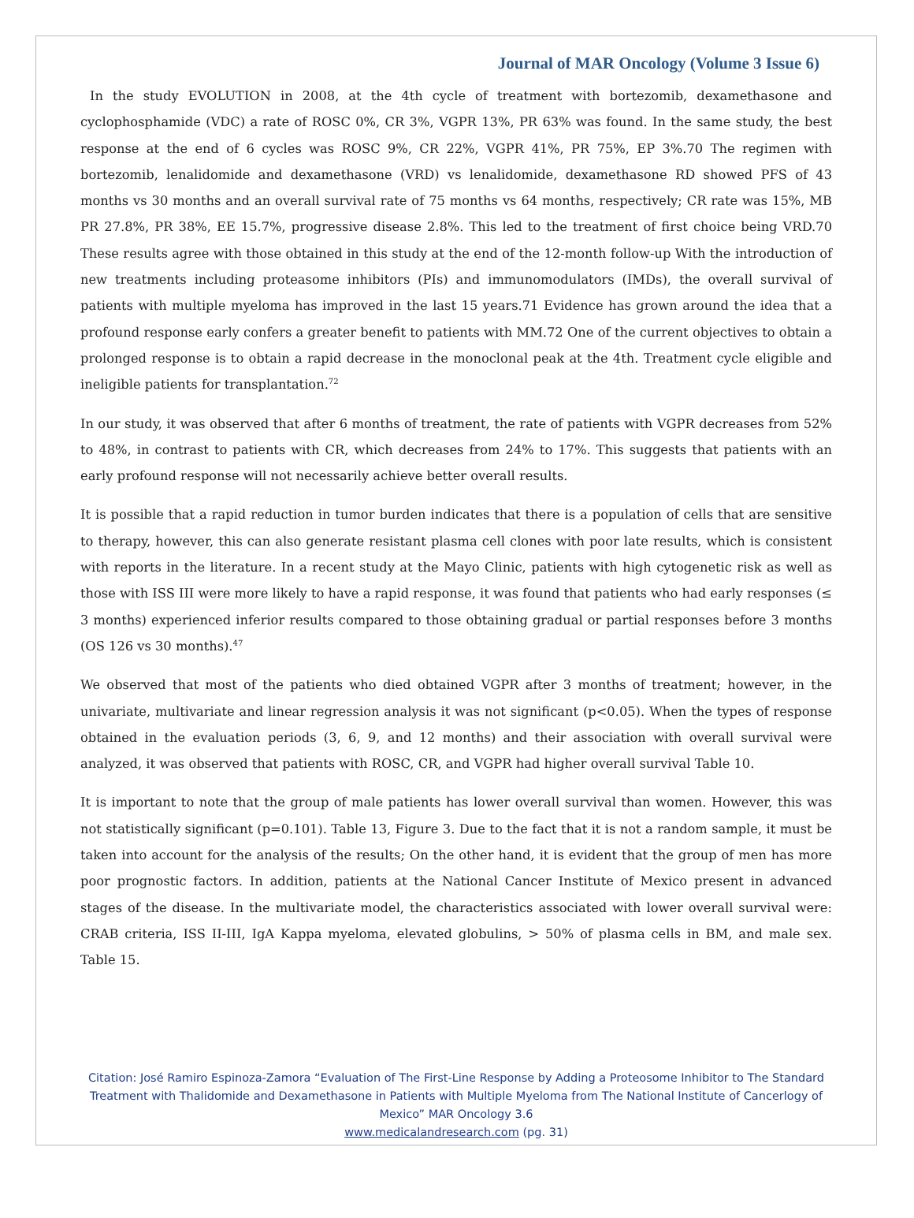Journal of MAR Oncology (Volume 3 Issue 6)
In the study EVOLUTION in 2008, at the 4th cycle of treatment with bortezomib, dexamethasone and cyclophosphamide (VDC) a rate of ROSC 0%, CR 3%, VGPR 13%, PR 63% was found. In the same study, the best response at the end of 6 cycles was ROSC 9%, CR 22%, VGPR 41%, PR 75%, EP 3%.70 The regimen with bortezomib, lenalidomide and dexamethasone (VRD) vs lenalidomide, dexamethasone RD showed PFS of 43 months vs 30 months and an overall survival rate of 75 months vs 64 months, respectively; CR rate was 15%, MB PR 27.8%, PR 38%, EE 15.7%, progressive disease 2.8%. This led to the treatment of first choice being VRD.70 These results agree with those obtained in this study at the end of the 12-month follow-up With the introduction of new treatments including proteasome inhibitors (PIs) and immunomodulators (IMDs), the overall survival of patients with multiple myeloma has improved in the last 15 years.71 Evidence has grown around the idea that a profound response early confers a greater benefit to patients with MM.72 One of the current objectives to obtain a prolonged response is to obtain a rapid decrease in the monoclonal peak at the 4th. Treatment cycle eligible and ineligible patients for transplantation.<sup>72</sup>
In our study, it was observed that after 6 months of treatment, the rate of patients with VGPR decreases from 52% to 48%, in contrast to patients with CR, which decreases from 24% to 17%. This suggests that patients with an early profound response will not necessarily achieve better overall results.
It is possible that a rapid reduction in tumor burden indicates that there is a population of cells that are sensitive to therapy, however, this can also generate resistant plasma cell clones with poor late results, which is consistent with reports in the literature. In a recent study at the Mayo Clinic, patients with high cytogenetic risk as well as those with ISS III were more likely to have a rapid response, it was found that patients who had early responses (≤ 3 months) experienced inferior results compared to those obtaining gradual or partial responses before 3 months (OS 126 vs 30 months).<sup>47</sup>
We observed that most of the patients who died obtained VGPR after 3 months of treatment; however, in the univariate, multivariate and linear regression analysis it was not significant (p<0.05). When the types of response obtained in the evaluation periods (3, 6, 9, and 12 months) and their association with overall survival were analyzed, it was observed that patients with ROSC, CR, and VGPR had higher overall survival Table 10.
It is important to note that the group of male patients has lower overall survival than women. However, this was not statistically significant (p=0.101). Table 13, Figure 3. Due to the fact that it is not a random sample, it must be taken into account for the analysis of the results; On the other hand, it is evident that the group of men has more poor prognostic factors. In addition, patients at the National Cancer Institute of Mexico present in advanced stages of the disease. In the multivariate model, the characteristics associated with lower overall survival were: CRAB criteria, ISS II-III, IgA Kappa myeloma, elevated globulins, > 50% of plasma cells in BM, and male sex. Table 15.
Citation: José Ramiro Espinoza-Zamora “Evaluation of The First-Line Response by Adding a Proteosome Inhibitor to The Standard Treatment with Thalidomide and Dexamethasone in Patients with Multiple Myeloma from The National Institute of Cancerlogy of Mexico” MAR Oncology 3.6
www.medicalandresearch.com (pg. 31)